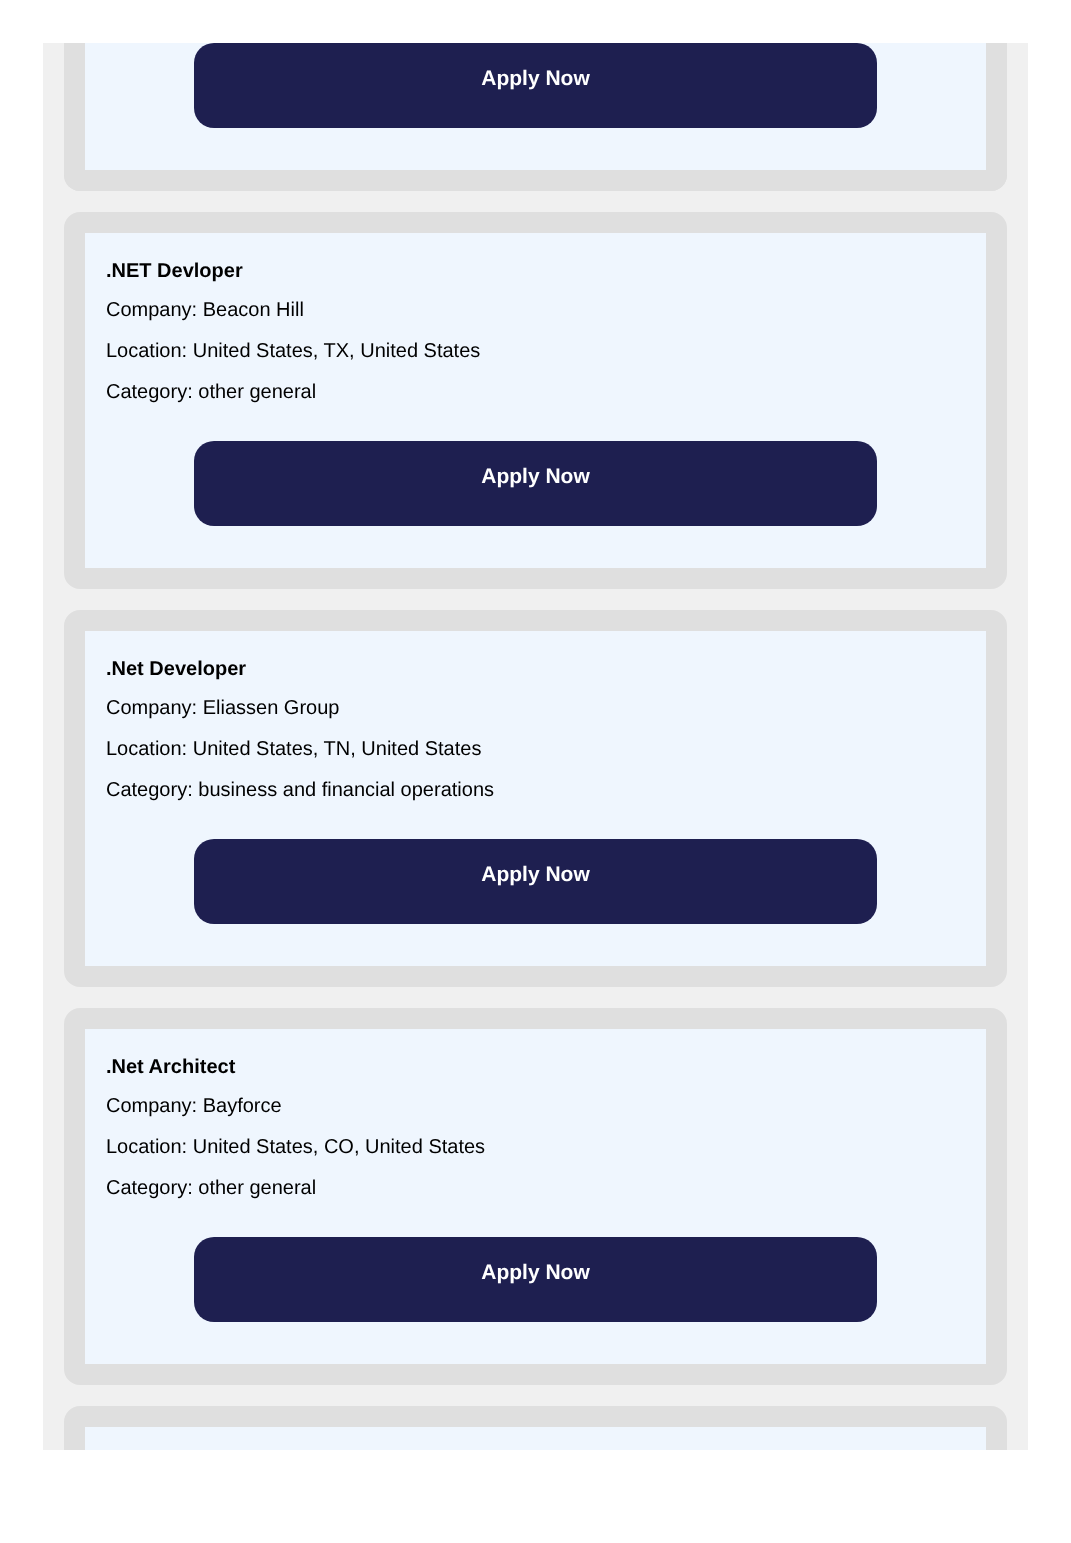Apply Now
.NET Devloper
Company: Beacon Hill
Location: United States, TX, United States
Category: other general
Apply Now
.Net Developer
Company: Eliassen Group
Location: United States, TN, United States
Category: business and financial operations
Apply Now
.Net Architect
Company: Bayforce
Location: United States, CO, United States
Category: other general
Apply Now